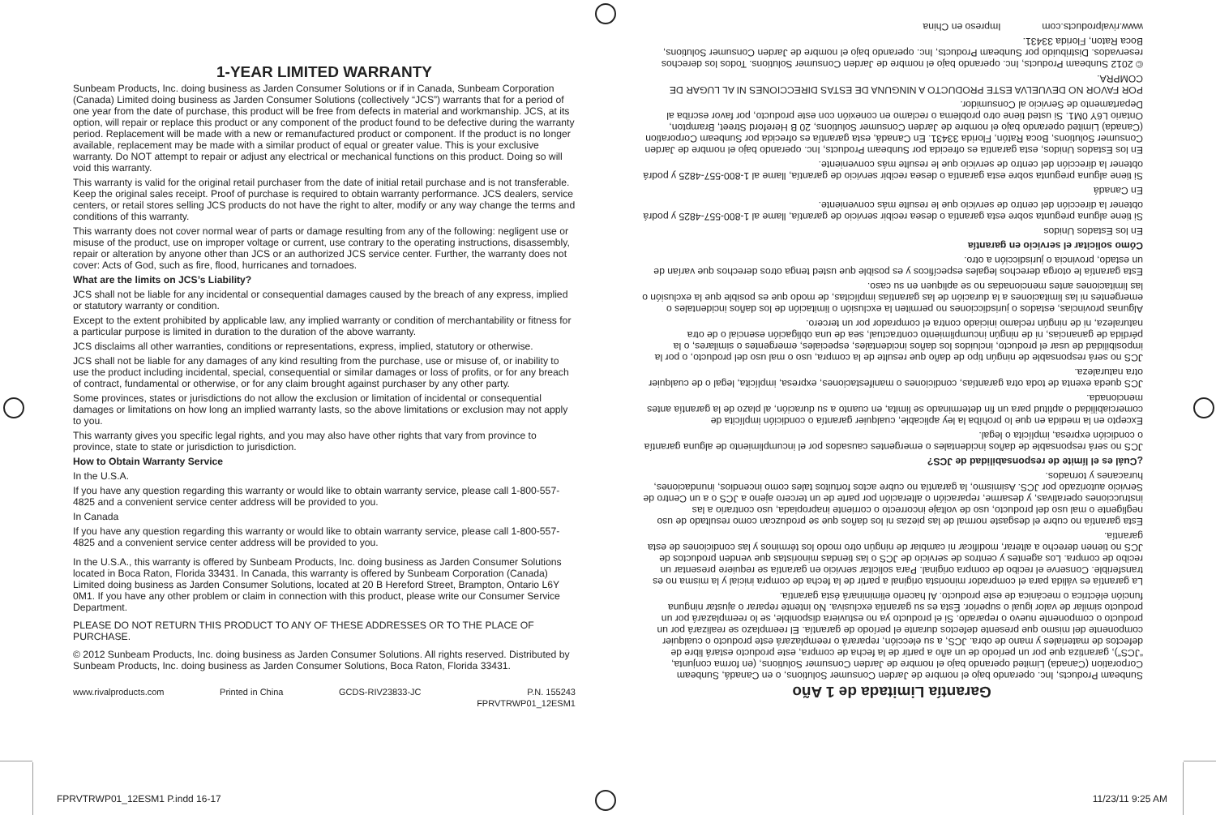1-YEAR LIMITED WARRANTY
Sunbeam Products, Inc. doing business as Jarden Consumer Solutions or if in Canada, Sunbeam Corporation (Canada) Limited doing business as Jarden Consumer Solutions (collectively “JCS”) warrants that for a period of one year from the date of purchase, this product will be free from defects in material and workmanship. JCS, at its option, will repair or replace this product or any component of the product found to be defective during the warranty period. Replacement will be made with a new or remanufactured product or component. If the product is no longer available, replacement may be made with a similar product of equal or greater value. This is your exclusive warranty. Do NOT attempt to repair or adjust any electrical or mechanical functions on this product. Doing so will void this warranty.
This warranty is valid for the original retail purchaser from the date of initial retail purchase and is not transferable. Keep the original sales receipt. Proof of purchase is required to obtain warranty performance. JCS dealers, service centers, or retail stores selling JCS products do not have the right to alter, modify or any way change the terms and conditions of this warranty.
This warranty does not cover normal wear of parts or damage resulting from any of the following: negligent use or misuse of the product, use on improper voltage or current, use contrary to the operating instructions, disassembly, repair or alteration by anyone other than JCS or an authorized JCS service center. Further, the warranty does not cover: Acts of God, such as fire, flood, hurricanes and tornadoes.
What are the limits on JCS’s Liability?
JCS shall not be liable for any incidental or consequential damages caused by the breach of any express, implied or statutory warranty or condition.
Except to the extent prohibited by applicable law, any implied warranty or condition of merchantability or fitness for a particular purpose is limited in duration to the duration of the above warranty.
JCS disclaims all other warranties, conditions or representations, express, implied, statutory or otherwise.
JCS shall not be liable for any damages of any kind resulting from the purchase, use or misuse of, or inability to use the product including incidental, special, consequential or similar damages or loss of profits, or for any breach of contract, fundamental or otherwise, or for any claim brought against purchaser by any other party.
Some provinces, states or jurisdictions do not allow the exclusion or limitation of incidental or consequential damages or limitations on how long an implied warranty lasts, so the above limitations or exclusion may not apply to you.
This warranty gives you specific legal rights, and you may also have other rights that vary from province to province, state to state or jurisdiction to jurisdiction.
How to Obtain Warranty Service
In the U.S.A.
If you have any question regarding this warranty or would like to obtain warranty service, please call 1-800-557-4825 and a convenient service center address will be provided to you.
In Canada
If you have any question regarding this warranty or would like to obtain warranty service, please call 1-800-557-4825 and a convenient service center address will be provided to you.
In the U.S.A., this warranty is offered by Sunbeam Products, Inc. doing business as Jarden Consumer Solutions located in Boca Raton, Florida 33431. In Canada, this warranty is offered by Sunbeam Corporation (Canada) Limited doing business as Jarden Consumer Solutions, located at 20 B Hereford Street, Brampton, Ontario L6Y 0M1. If you have any other problem or claim in connection with this product, please write our Consumer Service Department.
PLEASE DO NOT RETURN THIS PRODUCT TO ANY OF THESE ADDRESSES OR TO THE PLACE OF PURCHASE.
© 2012 Sunbeam Products, Inc. doing business as Jarden Consumer Solutions. All rights reserved. Distributed by Sunbeam Products, Inc. doing business as Jarden Consumer Solutions, Boca Raton, Florida 33431.
www.rivalproducts.com Printed in China GCDS-RIV23833-JC P.N. 155243
FPRVTRWP01_12ESM1
Garantía Limitada de 1 Año
Sunbeam Products, Inc. operando bajo el nombre de Jarden Consumer Solutions, o en Canadá, Sunbeam Corporation (Canada) Limited operando bajo el nombre de Jarden Consumer Solutions, (en forma conjunta, “JCS”), garantiza que por un período de un año a partir de la fecha de compra, este producto estará libre de defectos de materiales y mano de obra. JCS, a su elección, reparará o reemplazará este producto o cualquier componente del mismo que presente defectos durante el período de garantía. El reemplazo se realizará por un producto o componente nuevo o reparado. Si el producto ya no estuviera disponible, se lo reemplazará por un producto similar de valor igual o superior. Ésta es su garantía exclusiva. No intente reparar o ajustar ninguna función eléctrica o mecánica de este producto. Al hacerlo elimininará ésta garantía.
La garantía es válida para el comprador minorista original a partir de la fecha de compra inicial y la misma no es transferible. Conserve el recibo de compra original. Para solicitar servicio en garantía se requiere presentar un recibo de compra. Los agentes y centros de servicio de JCS o las tiendas minoristas que venden productos de JCS no tienen derecho a alterar, modificar ni cambiar de ningún otro modo los términos y las condiciones de esta garantía.
Esta garantía no cubre el desgaste normal de las piezas ni los daños que se produzcan como resultado de uso negligente o mal uso del producto, uso de voltaje incorrecto o corriente inapropiada, uso contrario a las instrucciones operativas, y desarme, reparación o alteración por parte de un tercero ajeno a JCS o a un Centro de Servicio autorizado por JCS. Asimismo, la garantía no cubre actos fortuitos tales como incendios, inundaciones, huracanes y tornados.
¿Cuál es el límite de responsabilidad de JCS?
JCS no será responsable de daños incidentales o emergentes causados por el incumplimiento de alguna garantía o condición expresa, implícita o legal.
Excepto en la medida en que lo prohíba la ley aplicable, cualquier garantía o condición implícita de comerciabilidad o aptitud para un fin determinado se limita, en cuanto a su duración, al plazo de la garantía antes mencionada.
JCS queda exenta de toda otra garantías, condiciones o manifestaciones, expresa, implícita, legal o de cualquier otra naturaleza.
JCS no será responsable de ningún tipo de daño que resulte de la compra, uso o mal uso del producto, o por la imposibilidad de usar el producto, incluidos los daños incidentales, especiales, emergentes o similares, o la pérdida de ganancias, ni de ningún incumplimiento contractual, sea de una obligación esencial o de otra naturaleza, ni de ningún reclamo iniciado contra el comprador por un tercero.
Algunas provincias, estados o jurisdicciones no permiten la exclusión o limitación de los daños incidentales o emergentes ni las limitaciones a la duración de las garantías implícitas, de modo que es posible que la exclusión o las limitaciones antes mencionadas no se apliquen en su caso.
Esta garantía le otorga derechos legales específicos y es posible que usted tenga otros derechos que varían de un estado, provincia o jurisdicción a otro.
Cómo solicitar el servicio en garantía
En los Estados Unidos
Si tiene alguna pregunta sobre esta garantía o desea recibir servicio de garantía, llame al 1-800-557-4825 y podrá obtener la dirección del centro de servicio que le resulte más conveniente.
En Canadá
Si tiene alguna pregunta sobre esta garantía o desea recibir servicio de garantía, llame al 1-800-557-4825 y podrá obtener la dirección del centro de servicio que le resulte más conveniente.
En los Estados Unidos, esta garantía es ofrecida por Sunbeam Products, Inc. operando bajo el nombre de Jarden Consumer Solutions, Boca Ratón, Florida 33431. En Canadá, esta garantía es ofrecida por Sunbeam Corporation (Canada) Limited operando bajo el nombre de Jarden Consumer Solutions, 20 B Hereford Street, Brampton, Ontario L6Y 0M1. Si usted tiene otro problema o reclamo en conexión con este producto, por favor escriba al Departamento de Servicio al Consumidor.
POR FAVOR NO DEVUELVA ESTE PRODUCTO A NINGUNA DE ESTAS DIRECCIONES NI AL LUGAR DE COMPRA.
© 2012 Sunbeam Products, Inc. operando bajo el nombre de Jarden Consumer Solutions. Todos los derechos reservados. Distribuido por Sunbeam Products, Inc. operando bajo el nombre de Jarden Consumer Solutions, Boca Raton, Florida 33431.
www.rivalproducts.com Impreso en China
FPRVTRWP01_12ESM1 P.indd 16-17 11/23/11 9:25 AM